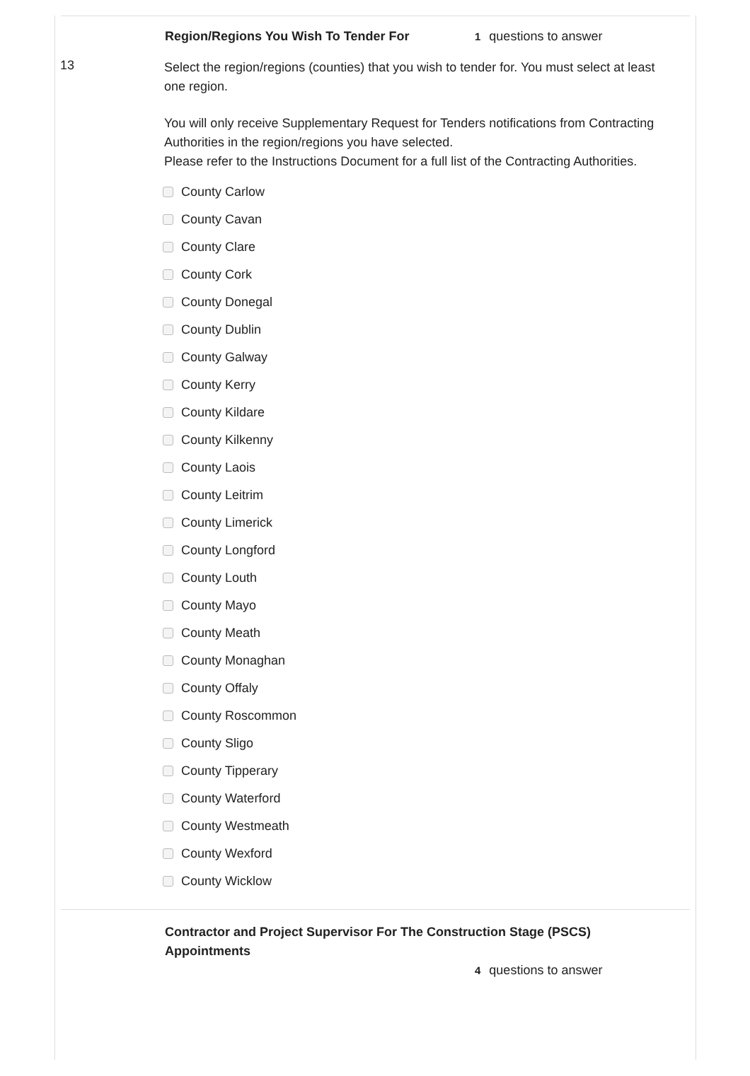Region/Regions You Wish To Tender For
1 questions to answer
13
Select the region/regions (counties) that you wish to tender for. You must select at least one region.
You will only receive Supplementary Request for Tenders notifications from Contracting Authorities in the region/regions you have selected.
Please refer to the Instructions Document for a full list of the Contracting Authorities.
County Carlow
County Cavan
County Clare
County Cork
County Donegal
County Dublin
County Galway
County Kerry
County Kildare
County Kilkenny
County Laois
County Leitrim
County Limerick
County Longford
County Louth
County Mayo
County Meath
County Monaghan
County Offaly
County Roscommon
County Sligo
County Tipperary
County Waterford
County Westmeath
County Wexford
County Wicklow
Contractor and Project Supervisor For The Construction Stage (PSCS) Appointments
4 questions to answer